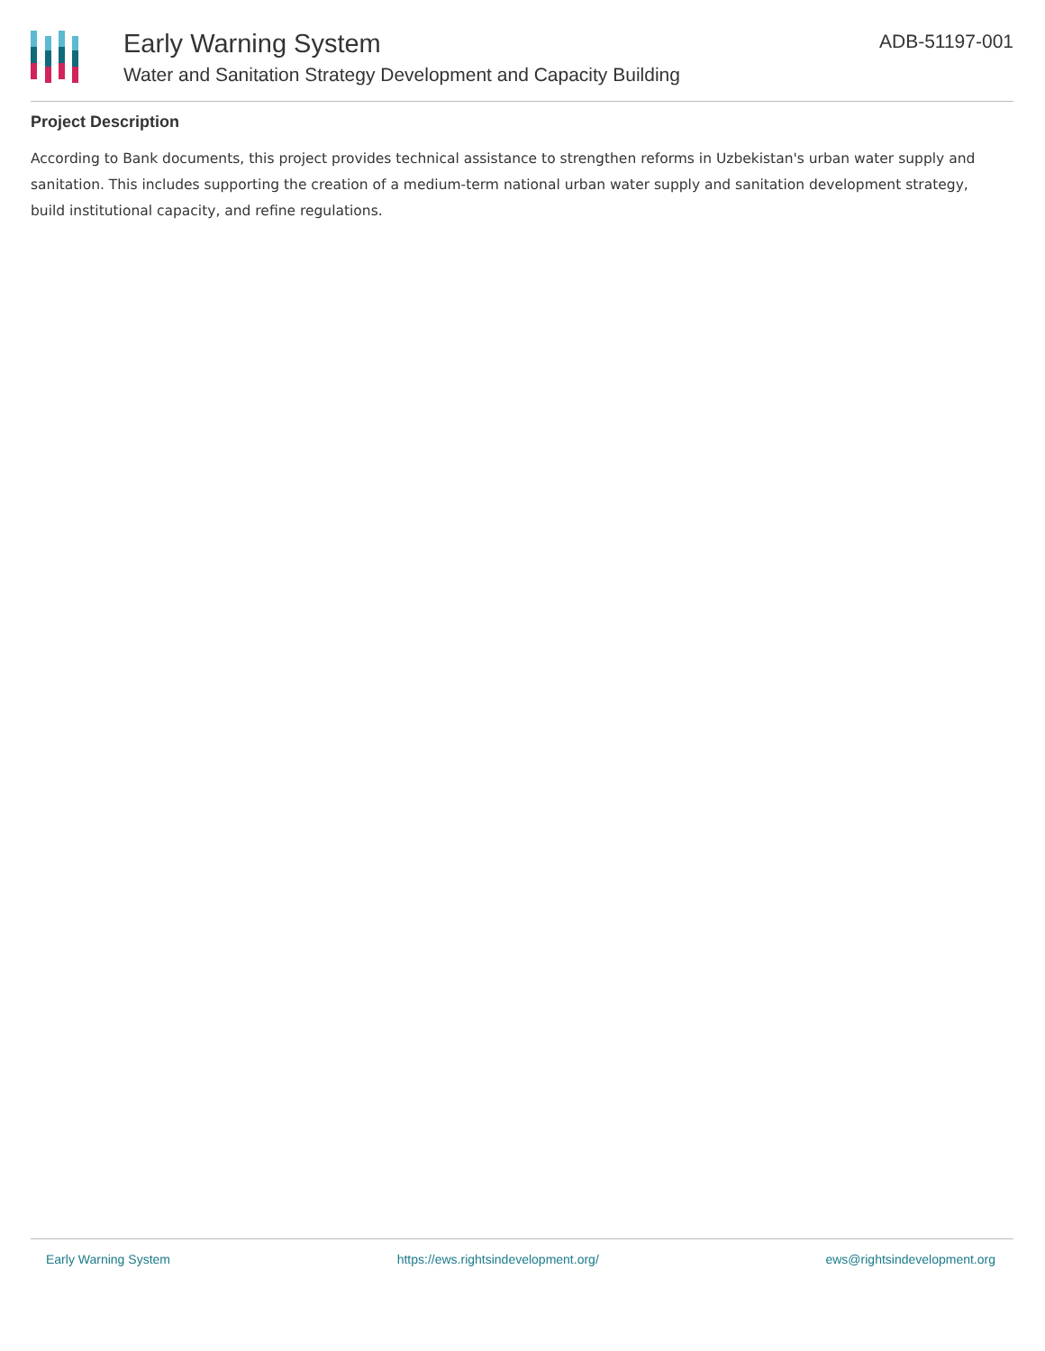Early Warning System
Water and Sanitation Strategy Development and Capacity Building
ADB-51197-001
Project Description
According to Bank documents, this project provides technical assistance to strengthen reforms in Uzbekistan's urban water supply and sanitation. This includes supporting the creation of a medium-term national urban water supply and sanitation development strategy, build institutional capacity, and refine regulations.
Early Warning System https://ews.rightsindevelopment.org/ ews@rightsindevelopment.org